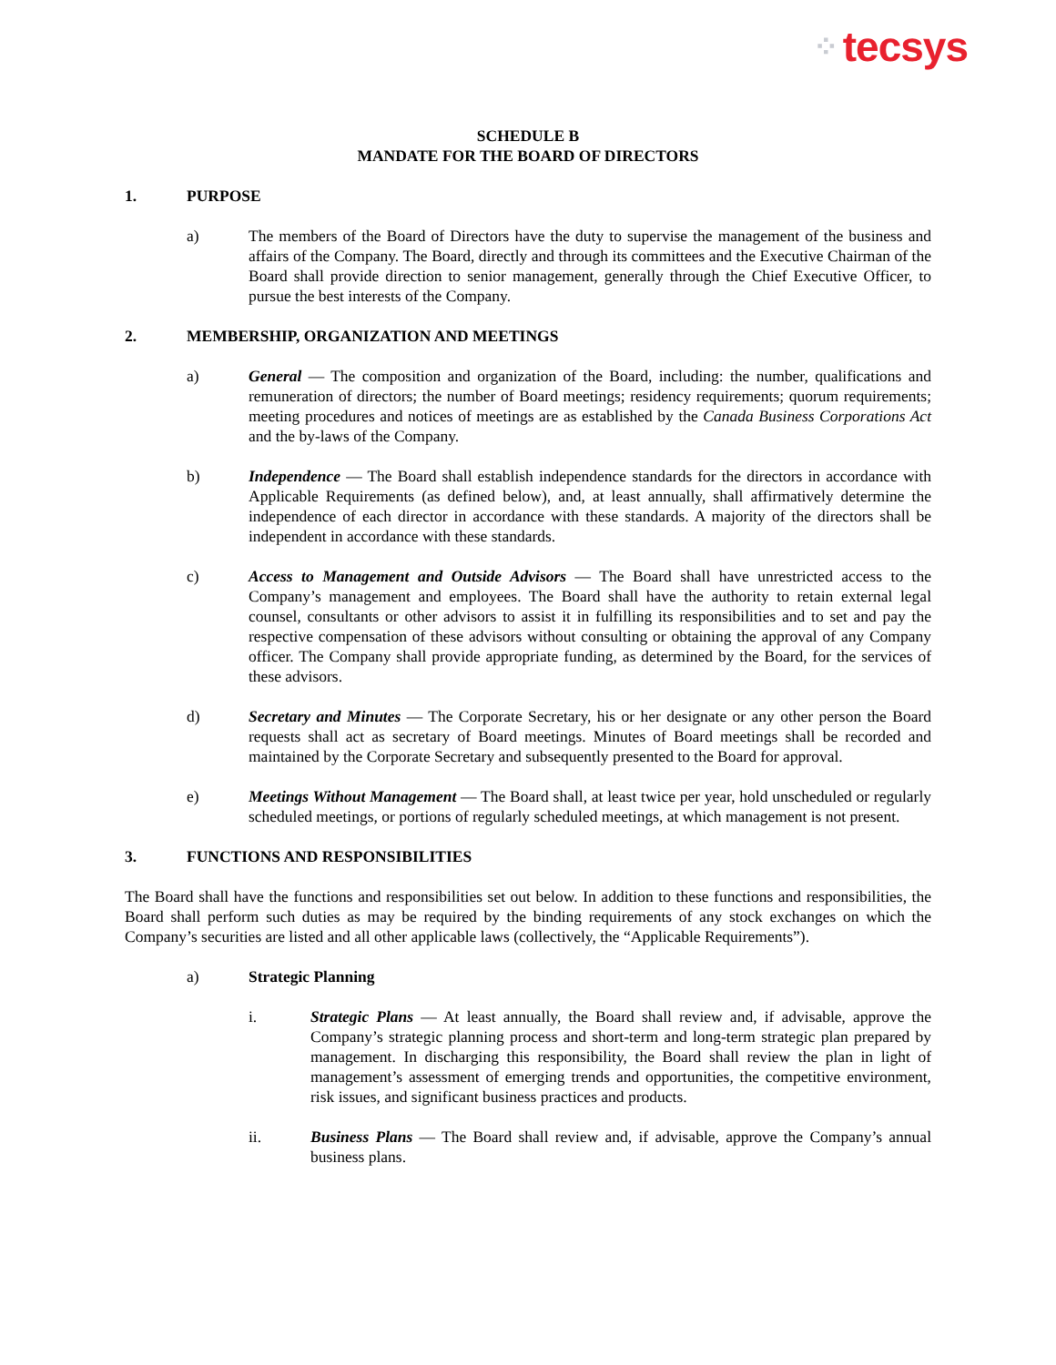⁘ tecsys
SCHEDULE B
MANDATE FOR THE BOARD OF DIRECTORS
1. PURPOSE
a) The members of the Board of Directors have the duty to supervise the management of the business and affairs of the Company. The Board, directly and through its committees and the Executive Chairman of the Board shall provide direction to senior management, generally through the Chief Executive Officer, to pursue the best interests of the Company.
2. MEMBERSHIP, ORGANIZATION AND MEETINGS
a) General — The composition and organization of the Board, including: the number, qualifications and remuneration of directors; the number of Board meetings; residency requirements; quorum requirements; meeting procedures and notices of meetings are as established by the Canada Business Corporations Act and the by-laws of the Company.
b) Independence — The Board shall establish independence standards for the directors in accordance with Applicable Requirements (as defined below), and, at least annually, shall affirmatively determine the independence of each director in accordance with these standards. A majority of the directors shall be independent in accordance with these standards.
c) Access to Management and Outside Advisors — The Board shall have unrestricted access to the Company’s management and employees. The Board shall have the authority to retain external legal counsel, consultants or other advisors to assist it in fulfilling its responsibilities and to set and pay the respective compensation of these advisors without consulting or obtaining the approval of any Company officer. The Company shall provide appropriate funding, as determined by the Board, for the services of these advisors.
d) Secretary and Minutes — The Corporate Secretary, his or her designate or any other person the Board requests shall act as secretary of Board meetings. Minutes of Board meetings shall be recorded and maintained by the Corporate Secretary and subsequently presented to the Board for approval.
e) Meetings Without Management — The Board shall, at least twice per year, hold unscheduled or regularly scheduled meetings, or portions of regularly scheduled meetings, at which management is not present.
3. FUNCTIONS AND RESPONSIBILITIES
The Board shall have the functions and responsibilities set out below. In addition to these functions and responsibilities, the Board shall perform such duties as may be required by the binding requirements of any stock exchanges on which the Company’s securities are listed and all other applicable laws (collectively, the “Applicable Requirements”).
a) Strategic Planning
i. Strategic Plans — At least annually, the Board shall review and, if advisable, approve the Company’s strategic planning process and short-term and long-term strategic plan prepared by management. In discharging this responsibility, the Board shall review the plan in light of management’s assessment of emerging trends and opportunities, the competitive environment, risk issues, and significant business practices and products.
ii. Business Plans — The Board shall review and, if advisable, approve the Company’s annual business plans.